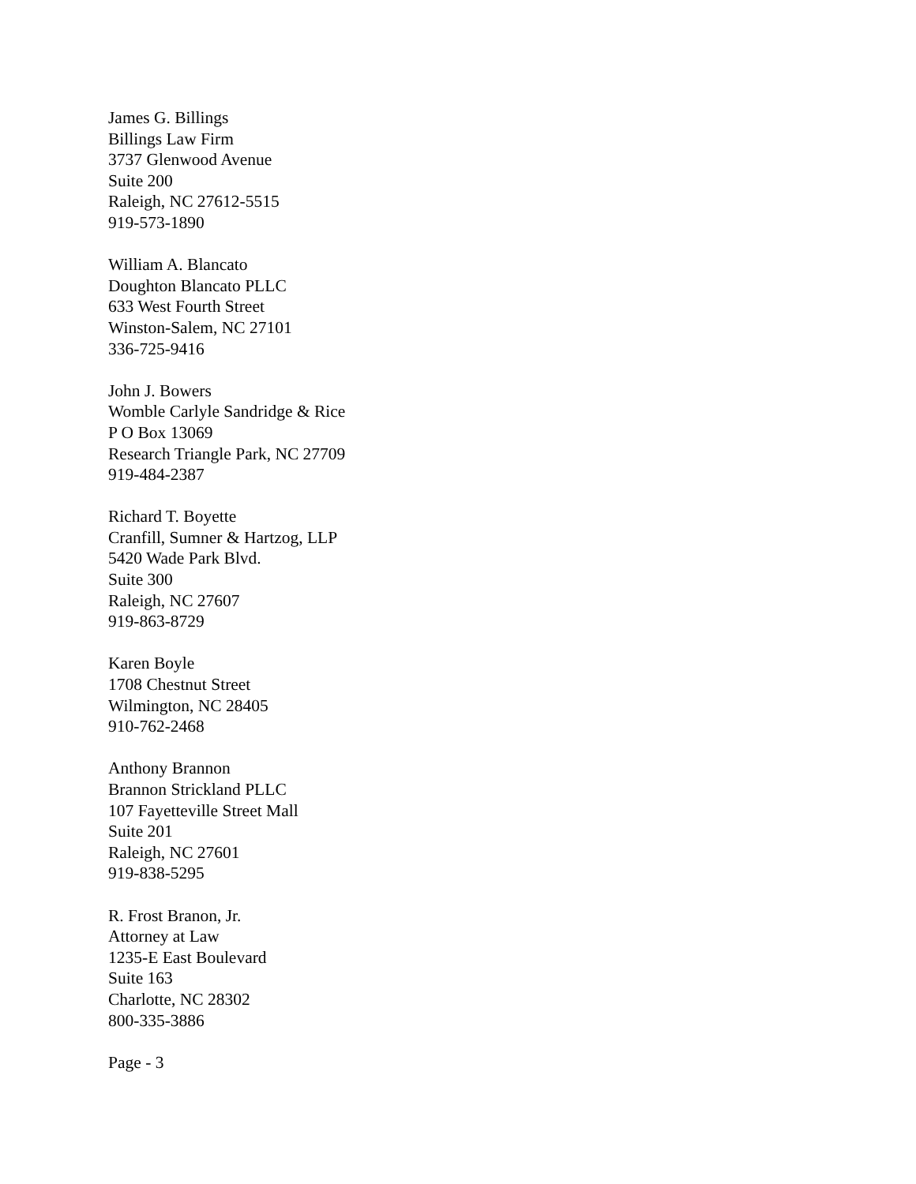James G. Billings
Billings Law Firm
3737 Glenwood Avenue
Suite 200
Raleigh, NC 27612-5515
919-573-1890
William A. Blancato
Doughton Blancato PLLC
633 West Fourth Street
Winston-Salem, NC 27101
336-725-9416
John J. Bowers
Womble Carlyle Sandridge & Rice
P O Box 13069
Research Triangle Park, NC 27709
919-484-2387
Richard T. Boyette
Cranfill, Sumner & Hartzog, LLP
5420 Wade Park Blvd.
Suite 300
Raleigh, NC 27607
919-863-8729
Karen Boyle
1708 Chestnut Street
Wilmington, NC 28405
910-762-2468
Anthony Brannon
Brannon Strickland PLLC
107 Fayetteville Street Mall
Suite 201
Raleigh, NC 27601
919-838-5295
R. Frost Branon, Jr.
Attorney at Law
1235-E East Boulevard
Suite 163
Charlotte, NC 28302
800-335-3886
Page - 3